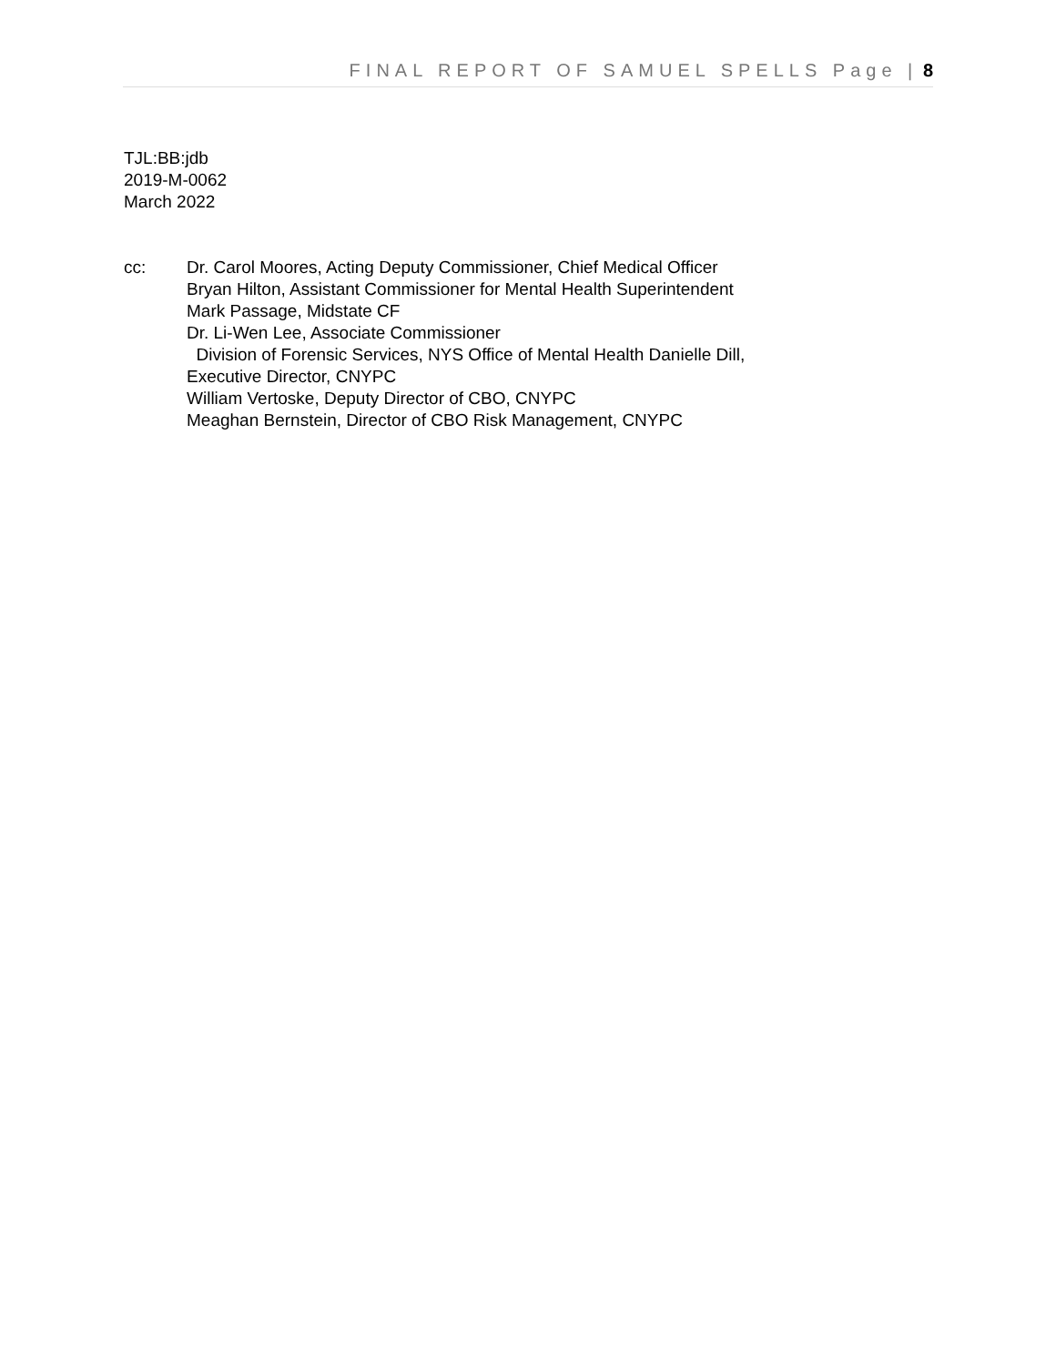FINAL REPORT OF SAMUEL SPELLS Page | 8
TJL:BB:jdb
2019-M-0062
March 2022
cc: Dr. Carol Moores, Acting Deputy Commissioner, Chief Medical Officer
Bryan Hilton, Assistant Commissioner for Mental Health Superintendent
Mark Passage, Midstate CF
Dr. Li-Wen Lee, Associate Commissioner
Division of Forensic Services, NYS Office of Mental Health Danielle Dill,
Executive Director, CNYPC
William Vertoske, Deputy Director of CBO, CNYPC
Meaghan Bernstein, Director of CBO Risk Management, CNYPC